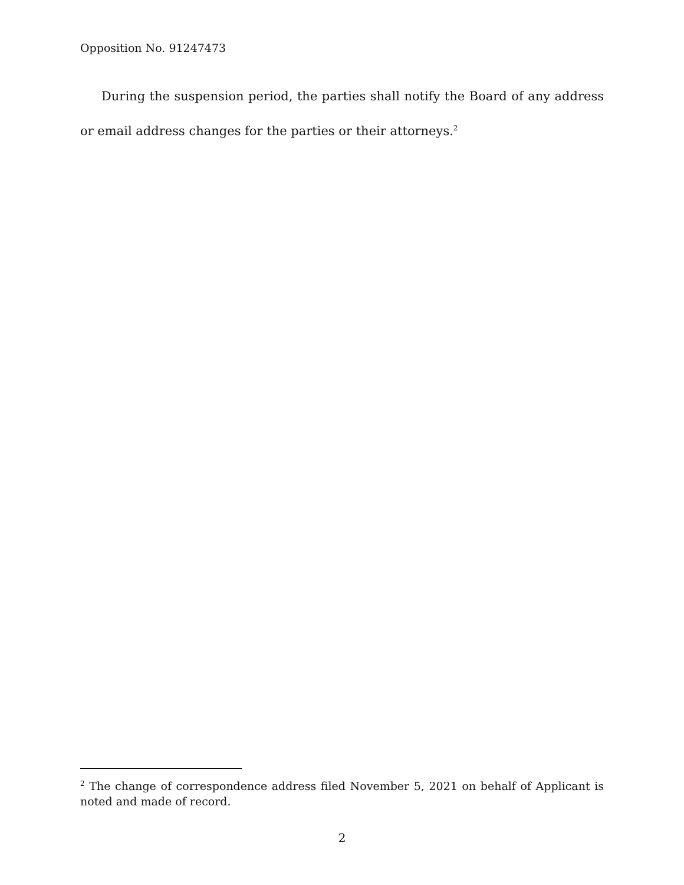Opposition No. 91247473
During the suspension period, the parties shall notify the Board of any address or email address changes for the parties or their attorneys.<sup>2</sup>
<sup>2</sup> The change of correspondence address filed November 5, 2021 on behalf of Applicant is noted and made of record.
2